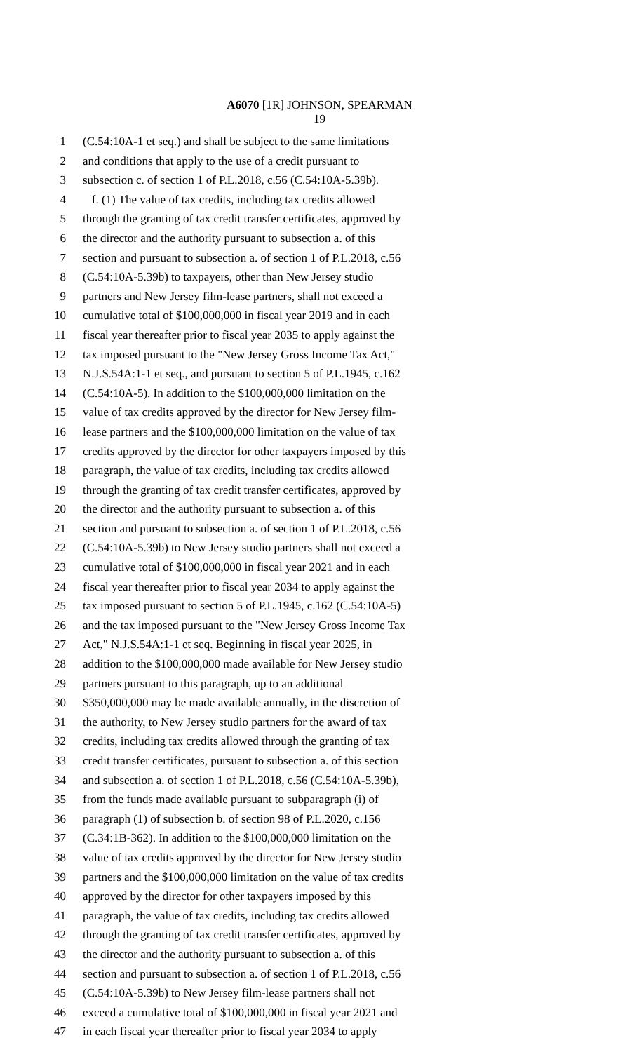A6070 [1R] JOHNSON, SPEARMAN
19
1 (C.54:10A-1 et seq.) and shall be subject to the same limitations
2 and conditions that apply to the use of a credit pursuant to
3 subsection c. of section 1 of P.L.2018, c.56 (C.54:10A-5.39b).
4 f. (1) The value of tax credits, including tax credits allowed
5 through the granting of tax credit transfer certificates, approved by
6 the director and the authority pursuant to subsection a. of this
7 section and pursuant to subsection a. of section 1 of P.L.2018, c.56
8 (C.54:10A-5.39b) to taxpayers, other than New Jersey studio
9 partners and New Jersey film-lease partners, shall not exceed a
10 cumulative total of $100,000,000 in fiscal year 2019 and in each
11 fiscal year thereafter prior to fiscal year 2035 to apply against the
12 tax imposed pursuant to the "New Jersey Gross Income Tax Act,"
13 N.J.S.54A:1-1 et seq., and pursuant to section 5 of P.L.1945, c.162
14 (C.54:10A-5). In addition to the $100,000,000 limitation on the
15 value of tax credits approved by the director for New Jersey film-
16 lease partners and the $100,000,000 limitation on the value of tax
17 credits approved by the director for other taxpayers imposed by this
18 paragraph, the value of tax credits, including tax credits allowed
19 through the granting of tax credit transfer certificates, approved by
20 the director and the authority pursuant to subsection a. of this
21 section and pursuant to subsection a. of section 1 of P.L.2018, c.56
22 (C.54:10A-5.39b) to New Jersey studio partners shall not exceed a
23 cumulative total of $100,000,000 in fiscal year 2021 and in each
24 fiscal year thereafter prior to fiscal year 2034 to apply against the
25 tax imposed pursuant to section 5 of P.L.1945, c.162 (C.54:10A-5)
26 and the tax imposed pursuant to the "New Jersey Gross Income Tax
27 Act," N.J.S.54A:1-1 et seq. Beginning in fiscal year 2025, in
28 addition to the $100,000,000 made available for New Jersey studio
29 partners pursuant to this paragraph, up to an additional
30 $350,000,000 may be made available annually, in the discretion of
31 the authority, to New Jersey studio partners for the award of tax
32 credits, including tax credits allowed through the granting of tax
33 credit transfer certificates, pursuant to subsection a. of this section
34 and subsection a. of section 1 of P.L.2018, c.56 (C.54:10A-5.39b),
35 from the funds made available pursuant to subparagraph (i) of
36 paragraph (1) of subsection b. of section 98 of P.L.2020, c.156
37 (C.34:1B-362). In addition to the $100,000,000 limitation on the
38 value of tax credits approved by the director for New Jersey studio
39 partners and the $100,000,000 limitation on the value of tax credits
40 approved by the director for other taxpayers imposed by this
41 paragraph, the value of tax credits, including tax credits allowed
42 through the granting of tax credit transfer certificates, approved by
43 the director and the authority pursuant to subsection a. of this
44 section and pursuant to subsection a. of section 1 of P.L.2018, c.56
45 (C.54:10A-5.39b) to New Jersey film-lease partners shall not
46 exceed a cumulative total of $100,000,000 in fiscal year 2021 and
47 in each fiscal year thereafter prior to fiscal year 2034 to apply